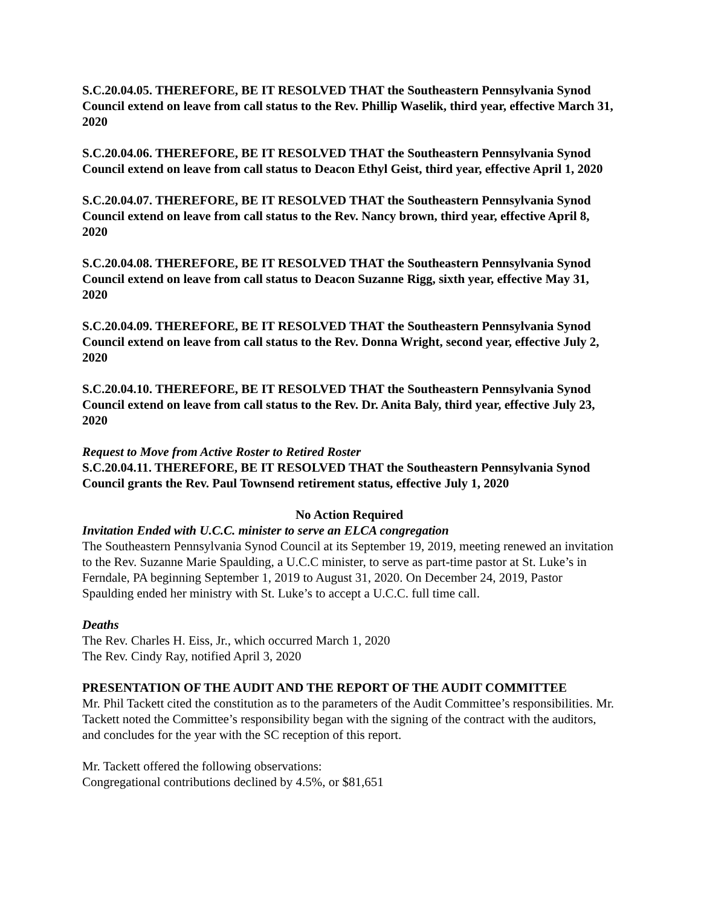S.C.20.04.05. THEREFORE, BE IT RESOLVED THAT the Southeastern Pennsylvania Synod Council extend on leave from call status to the Rev. Phillip Waselik, third year, effective March 31, 2020
S.C.20.04.06. THEREFORE, BE IT RESOLVED THAT the Southeastern Pennsylvania Synod Council extend on leave from call status to Deacon Ethyl Geist, third year, effective April 1, 2020
S.C.20.04.07. THEREFORE, BE IT RESOLVED THAT the Southeastern Pennsylvania Synod Council extend on leave from call status to the Rev. Nancy brown, third year, effective April 8, 2020
S.C.20.04.08. THEREFORE, BE IT RESOLVED THAT the Southeastern Pennsylvania Synod Council extend on leave from call status to Deacon Suzanne Rigg, sixth year, effective May 31, 2020
S.C.20.04.09. THEREFORE, BE IT RESOLVED THAT the Southeastern Pennsylvania Synod Council extend on leave from call status to the Rev. Donna Wright, second year, effective July 2, 2020
S.C.20.04.10. THEREFORE, BE IT RESOLVED THAT the Southeastern Pennsylvania Synod Council extend on leave from call status to the Rev. Dr. Anita Baly, third year, effective July 23, 2020
Request to Move from Active Roster to Retired Roster
S.C.20.04.11. THEREFORE, BE IT RESOLVED THAT the Southeastern Pennsylvania Synod Council grants the Rev. Paul Townsend retirement status, effective July 1, 2020
No Action Required
Invitation Ended with U.C.C. minister to serve an ELCA congregation
The Southeastern Pennsylvania Synod Council at its September 19, 2019, meeting renewed an invitation to the Rev. Suzanne Marie Spaulding, a U.C.C minister, to serve as part-time pastor at St. Luke’s in Ferndale, PA beginning September 1, 2019 to August 31, 2020. On December 24, 2019, Pastor Spaulding ended her ministry with St. Luke’s to accept a U.C.C. full time call.
Deaths
The Rev. Charles H. Eiss, Jr., which occurred March 1, 2020
The Rev. Cindy Ray, notified April 3, 2020
PRESENTATION OF THE AUDIT AND THE REPORT OF THE AUDIT COMMITTEE
Mr. Phil Tackett cited the constitution as to the parameters of the Audit Committee’s responsibilities. Mr. Tackett noted the Committee’s responsibility began with the signing of the contract with the auditors, and concludes for the year with the SC reception of this report.
Mr. Tackett offered the following observations:
Congregational contributions declined by 4.5%, or $81,651